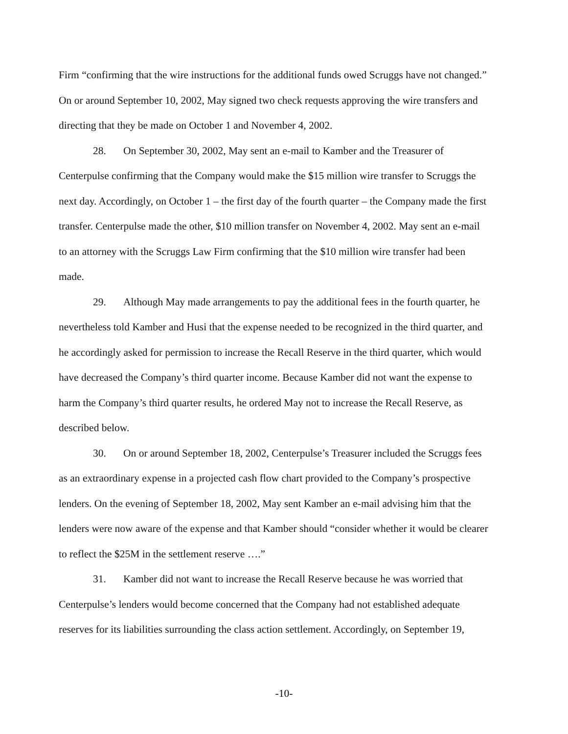Firm “confirming that the wire instructions for the additional funds owed Scruggs have not changed.” On or around September 10, 2002, May signed two check requests approving the wire transfers and directing that they be made on October 1 and November 4, 2002.
28. On September 30, 2002, May sent an e-mail to Kamber and the Treasurer of Centerpulse confirming that the Company would make the $15 million wire transfer to Scruggs the next day. Accordingly, on October 1 – the first day of the fourth quarter – the Company made the first transfer. Centerpulse made the other, $10 million transfer on November 4, 2002. May sent an e-mail to an attorney with the Scruggs Law Firm confirming that the $10 million wire transfer had been made.
29. Although May made arrangements to pay the additional fees in the fourth quarter, he nevertheless told Kamber and Husi that the expense needed to be recognized in the third quarter, and he accordingly asked for permission to increase the Recall Reserve in the third quarter, which would have decreased the Company’s third quarter income. Because Kamber did not want the expense to harm the Company’s third quarter results, he ordered May not to increase the Recall Reserve, as described below.
30. On or around September 18, 2002, Centerpulse’s Treasurer included the Scruggs fees as an extraordinary expense in a projected cash flow chart provided to the Company’s prospective lenders. On the evening of September 18, 2002, May sent Kamber an e-mail advising him that the lenders were now aware of the expense and that Kamber should “consider whether it would be clearer to reflect the $25M in the settlement reserve ….”
31. Kamber did not want to increase the Recall Reserve because he was worried that Centerpulse’s lenders would become concerned that the Company had not established adequate reserves for its liabilities surrounding the class action settlement. Accordingly, on September 19,
-10-